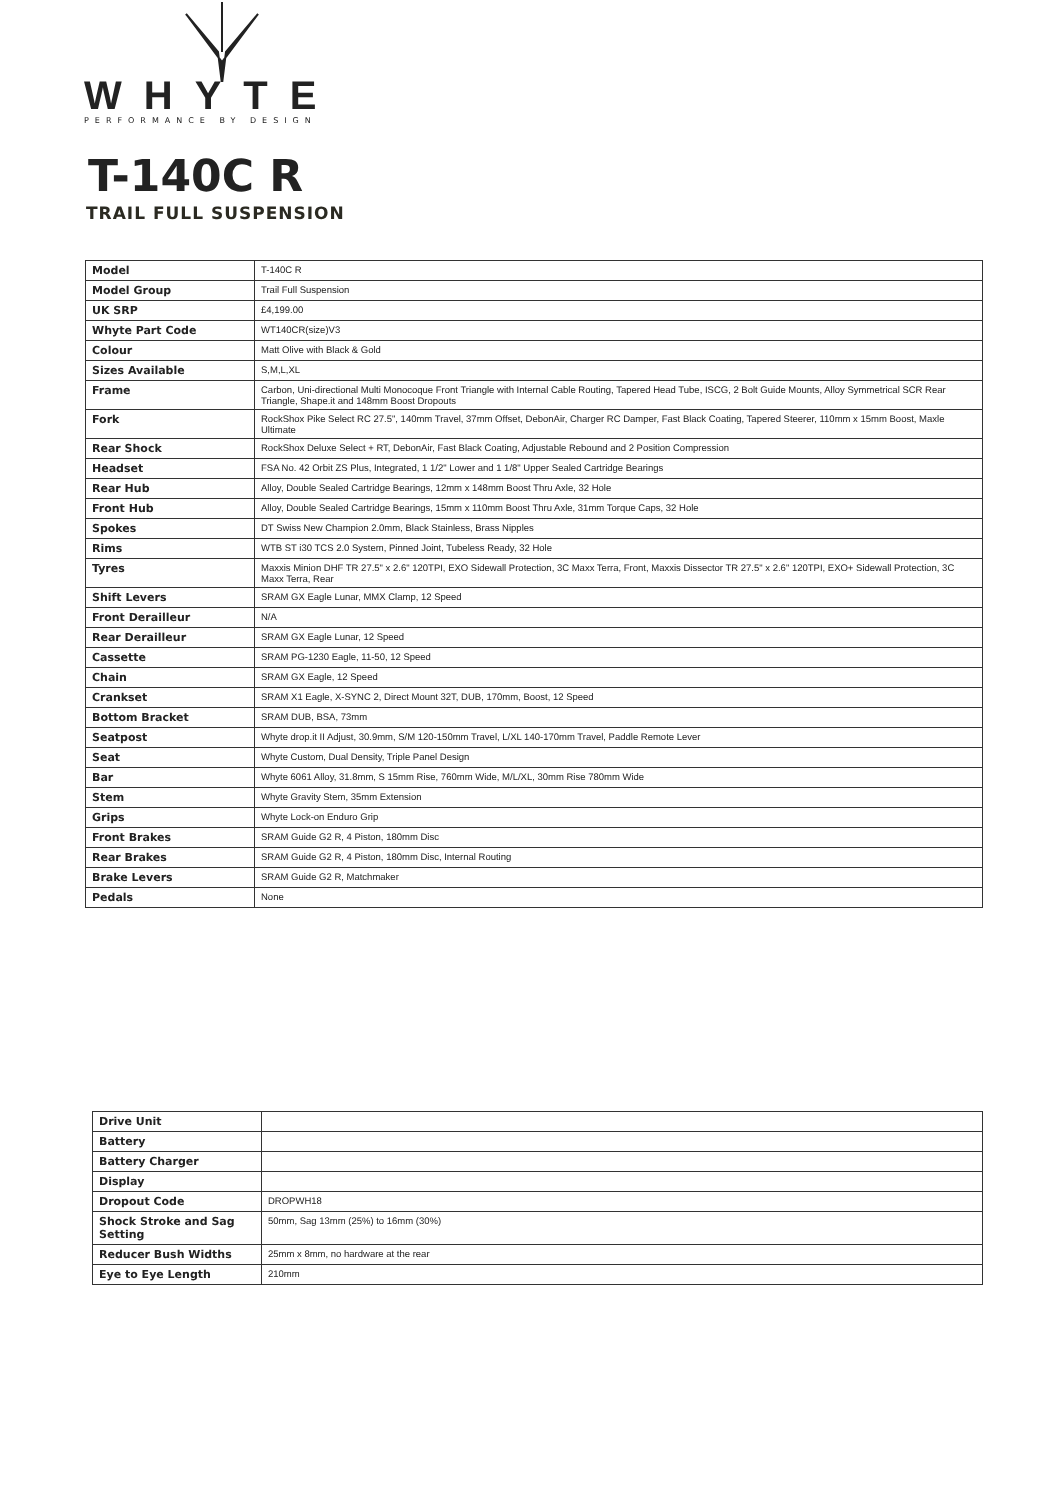WHYTE
PERFORMANCE BY DESIGN
T-140C R
TRAIL FULL SUSPENSION
| Model | T-140C R |
| Model Group | Trail Full Suspension |
| UK SRP | £4,199.00 |
| Whyte Part Code | WT140CR(size)V3 |
| Colour | Matt Olive with Black & Gold |
| Sizes Available | S,M,L,XL |
| Frame | Carbon, Uni-directional Multi Monocoque Front Triangle with Internal Cable Routing, Tapered Head Tube, ISCG, 2 Bolt Guide Mounts, Alloy Symmetrical SCR Rear Triangle, Shape.it and 148mm Boost Dropouts |
| Fork | RockShox Pike Select RC 27.5", 140mm Travel, 37mm Offset, DebonAir, Charger RC Damper, Fast Black Coating, Tapered Steerer, 110mm x 15mm Boost, Maxle Ultimate |
| Rear Shock | RockShox Deluxe Select + RT, DebonAir, Fast Black Coating, Adjustable Rebound and 2 Position Compression |
| Headset | FSA No. 42 Orbit ZS Plus, Integrated, 1 1/2" Lower and 1 1/8" Upper Sealed Cartridge Bearings |
| Rear Hub | Alloy, Double Sealed Cartridge Bearings, 12mm x 148mm Boost Thru Axle, 32 Hole |
| Front Hub | Alloy, Double Sealed Cartridge Bearings, 15mm x 110mm Boost Thru Axle, 31mm Torque Caps, 32 Hole |
| Spokes | DT Swiss New Champion 2.0mm, Black Stainless, Brass Nipples |
| Rims | WTB ST i30 TCS 2.0 System, Pinned Joint, Tubeless Ready, 32 Hole |
| Tyres | Maxxis Minion DHF TR 27.5" x 2.6" 120TPI, EXO Sidewall Protection, 3C Maxx Terra, Front, Maxxis Dissector TR 27.5" x 2.6" 120TPI, EXO+ Sidewall Protection, 3C Maxx Terra, Rear |
| Shift Levers | SRAM GX Eagle Lunar, MMX Clamp, 12 Speed |
| Front Derailleur | N/A |
| Rear Derailleur | SRAM GX Eagle Lunar, 12 Speed |
| Cassette | SRAM PG-1230 Eagle, 11-50, 12 Speed |
| Chain | SRAM GX Eagle, 12 Speed |
| Crankset | SRAM X1 Eagle, X-SYNC 2, Direct Mount 32T, DUB, 170mm, Boost, 12 Speed |
| Bottom Bracket | SRAM DUB, BSA, 73mm |
| Seatpost | Whyte drop.it II Adjust, 30.9mm, S/M 120-150mm Travel, L/XL 140-170mm Travel, Paddle Remote Lever |
| Seat | Whyte Custom, Dual Density, Triple Panel Design |
| Bar | Whyte 6061 Alloy, 31.8mm, S 15mm Rise, 760mm Wide, M/L/XL, 30mm Rise 780mm Wide |
| Stem | Whyte Gravity Stem, 35mm Extension |
| Grips | Whyte Lock-on Enduro Grip |
| Front Brakes | SRAM Guide G2 R, 4 Piston, 180mm Disc |
| Rear Brakes | SRAM Guide G2 R, 4 Piston, 180mm Disc, Internal Routing |
| Brake Levers | SRAM Guide G2 R, Matchmaker |
| Pedals | None |
| Drive Unit | |
| Battery | |
| Battery Charger | |
| Display | |
| Dropout Code | DROPWH18 |
| Shock Stroke and Sag Setting | 50mm, Sag 13mm (25%) to 16mm (30%) |
| Reducer Bush Widths | 25mm x 8mm, no hardware at the rear |
| Eye to Eye Length | 210mm |